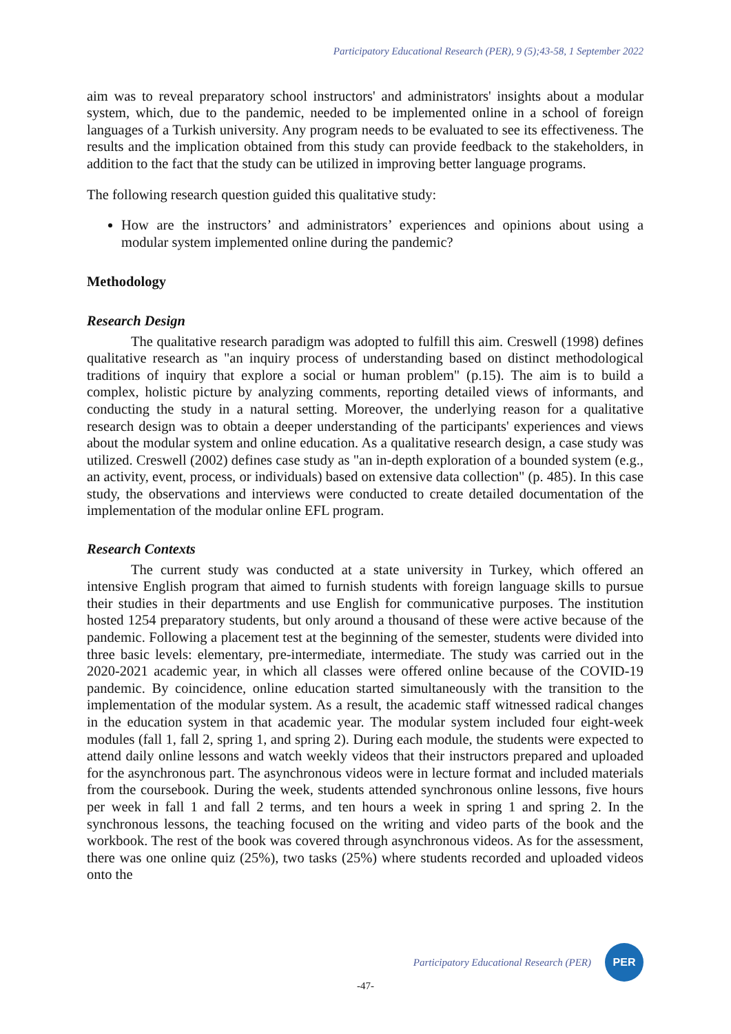Participatory Educational Research (PER), 9 (5);43-58, 1 September 2022
aim was to reveal preparatory school instructors' and administrators' insights about a modular system, which, due to the pandemic, needed to be implemented online in a school of foreign languages of a Turkish university. Any program needs to be evaluated to see its effectiveness. The results and the implication obtained from this study can provide feedback to the stakeholders, in addition to the fact that the study can be utilized in improving better language programs.
The following research question guided this qualitative study:
How are the instructors’ and administrators’ experiences and opinions about using a modular system implemented online during the pandemic?
Methodology
Research Design
The qualitative research paradigm was adopted to fulfill this aim. Creswell (1998) defines qualitative research as "an inquiry process of understanding based on distinct methodological traditions of inquiry that explore a social or human problem" (p.15). The aim is to build a complex, holistic picture by analyzing comments, reporting detailed views of informants, and conducting the study in a natural setting. Moreover, the underlying reason for a qualitative research design was to obtain a deeper understanding of the participants' experiences and views about the modular system and online education. As a qualitative research design, a case study was utilized. Creswell (2002) defines case study as "an in-depth exploration of a bounded system (e.g., an activity, event, process, or individuals) based on extensive data collection" (p. 485). In this case study, the observations and interviews were conducted to create detailed documentation of the implementation of the modular online EFL program.
Research Contexts
The current study was conducted at a state university in Turkey, which offered an intensive English program that aimed to furnish students with foreign language skills to pursue their studies in their departments and use English for communicative purposes. The institution hosted 1254 preparatory students, but only around a thousand of these were active because of the pandemic. Following a placement test at the beginning of the semester, students were divided into three basic levels: elementary, pre-intermediate, intermediate. The study was carried out in the 2020-2021 academic year, in which all classes were offered online because of the COVID-19 pandemic. By coincidence, online education started simultaneously with the transition to the implementation of the modular system. As a result, the academic staff witnessed radical changes in the education system in that academic year. The modular system included four eight-week modules (fall 1, fall 2, spring 1, and spring 2). During each module, the students were expected to attend daily online lessons and watch weekly videos that their instructors prepared and uploaded for the asynchronous part. The asynchronous videos were in lecture format and included materials from the coursebook. During the week, students attended synchronous online lessons, five hours per week in fall 1 and fall 2 terms, and ten hours a week in spring 1 and spring 2. In the synchronous lessons, the teaching focused on the writing and video parts of the book and the workbook. The rest of the book was covered through asynchronous videos. As for the assessment, there was one online quiz (25%), two tasks (25%) where students recorded and uploaded videos onto the
Participatory Educational Research (PER)
PER
-47-